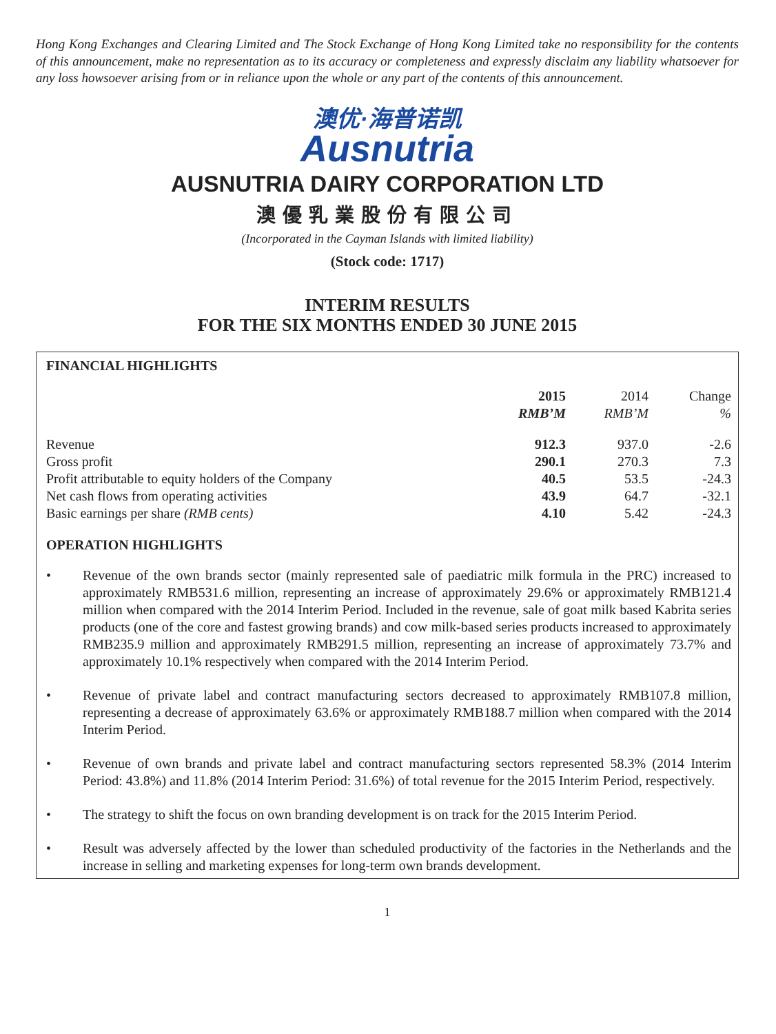Hong Kong Exchanges and Clearing Limited and The Stock Exchange of Hong Kong Limited take no responsibility for the contents of this announcement, make no representation as to its accuracy or completeness and expressly disclaim any liability whatsoever for any loss howsoever arising from or in reliance upon the whole or any part of the contents of this announcement.
澳优·海普诺凯
Ausnutria
AUSNUTRIA DAIRY CORPORATION LTD
澳優乳業股份有限公司
(Incorporated in the Cayman Islands with limited liability)
(Stock code: 1717)
INTERIM RESULTS
FOR THE SIX MONTHS ENDED 30 JUNE 2015
FINANCIAL HIGHLIGHTS
| | 2015 RMB’M | 2014 RMB’M | Change % |
| --- | --- | --- | --- |
| Revenue | 912.3 | 937.0 | -2.6 |
| Gross profit | 290.1 | 270.3 | 7.3 |
| Profit attributable to equity holders of the Company | 40.5 | 53.5 | -24.3 |
| Net cash flows from operating activities | 43.9 | 64.7 | -32.1 |
| Basic earnings per share (RMB cents) | 4.10 | 5.42 | -24.3 |
OPERATION HIGHLIGHTS
• Revenue of the own brands sector (mainly represented sale of paediatric milk formula in the PRC) increased to approximately RMB531.6 million, representing an increase of approximately 29.6% or approximately RMB121.4 million when compared with the 2014 Interim Period. Included in the revenue, sale of goat milk based Kabrita series products (one of the core and fastest growing brands) and cow milk-based series products increased to approximately RMB235.9 million and approximately RMB291.5 million, representing an increase of approximately 73.7% and approximately 10.1% respectively when compared with the 2014 Interim Period.
• Revenue of private label and contract manufacturing sectors decreased to approximately RMB107.8 million, representing a decrease of approximately 63.6% or approximately RMB188.7 million when compared with the 2014 Interim Period.
• Revenue of own brands and private label and contract manufacturing sectors represented 58.3% (2014 Interim Period: 43.8%) and 11.8% (2014 Interim Period: 31.6%) of total revenue for the 2015 Interim Period, respectively.
• The strategy to shift the focus on own branding development is on track for the 2015 Interim Period.
• Result was adversely affected by the lower than scheduled productivity of the factories in the Netherlands and the increase in selling and marketing expenses for long-term own brands development.
1